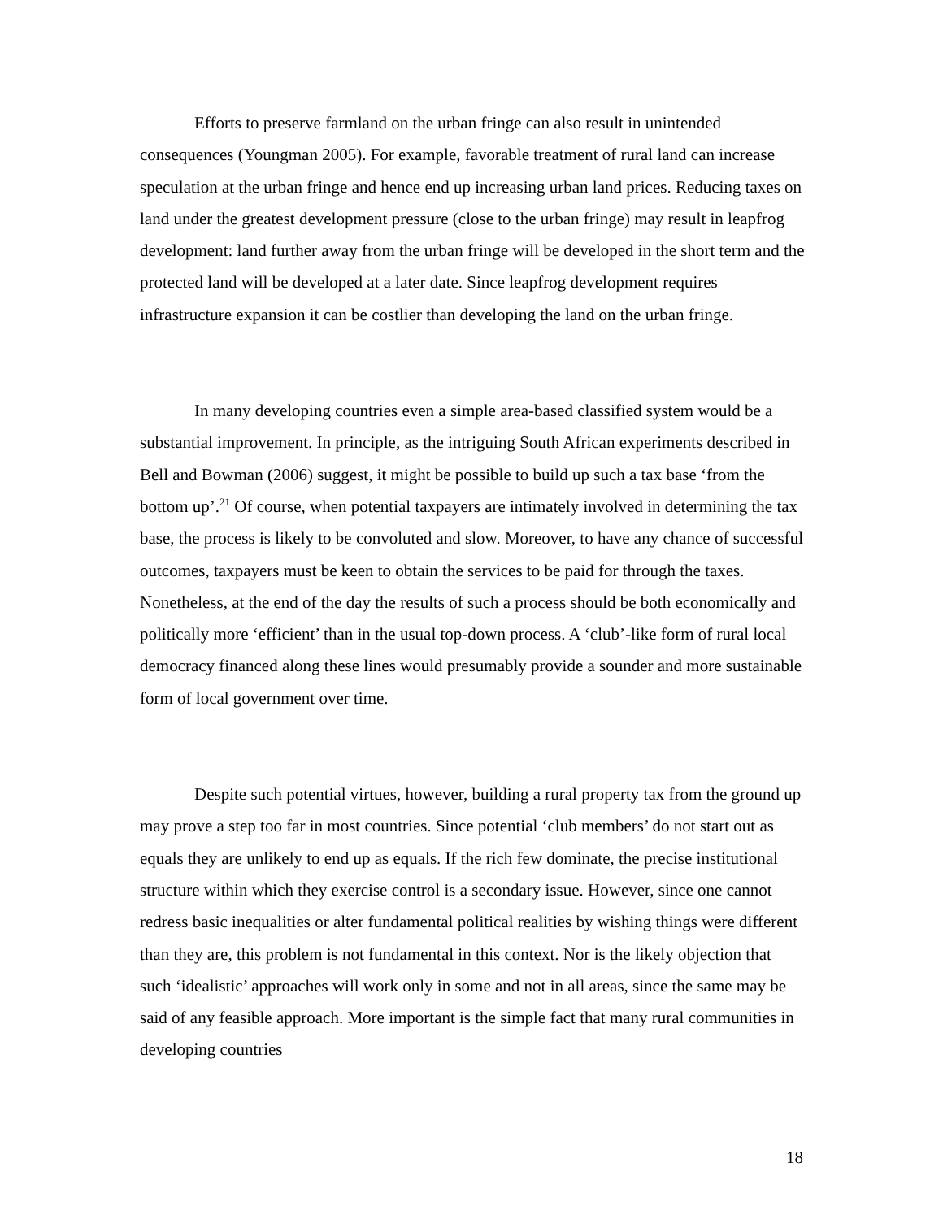Efforts to preserve farmland on the urban fringe can also result in unintended consequences (Youngman 2005). For example, favorable treatment of rural land can increase speculation at the urban fringe and hence end up increasing urban land prices. Reducing taxes on land under the greatest development pressure (close to the urban fringe) may result in leapfrog development: land further away from the urban fringe will be developed in the short term and the protected land will be developed at a later date. Since leapfrog development requires infrastructure expansion it can be costlier than developing the land on the urban fringe.
In many developing countries even a simple area-based classified system would be a substantial improvement. In principle, as the intriguing South African experiments described in Bell and Bowman (2006) suggest, it might be possible to build up such a tax base ‘from the bottom up’.<sup>21</sup> Of course, when potential taxpayers are intimately involved in determining the tax base, the process is likely to be convoluted and slow. Moreover, to have any chance of successful outcomes, taxpayers must be keen to obtain the services to be paid for through the taxes. Nonetheless, at the end of the day the results of such a process should be both economically and politically more ‘efficient’ than in the usual top-down process. A ‘club’-like form of rural local democracy financed along these lines would presumably provide a sounder and more sustainable form of local government over time.
Despite such potential virtues, however, building a rural property tax from the ground up may prove a step too far in most countries. Since potential ‘club members’ do not start out as equals they are unlikely to end up as equals. If the rich few dominate, the precise institutional structure within which they exercise control is a secondary issue. However, since one cannot redress basic inequalities or alter fundamental political realities by wishing things were different than they are, this problem is not fundamental in this context. Nor is the likely objection that such ‘idealistic’ approaches will work only in some and not in all areas, since the same may be said of any feasible approach. More important is the simple fact that many rural communities in developing countries
18